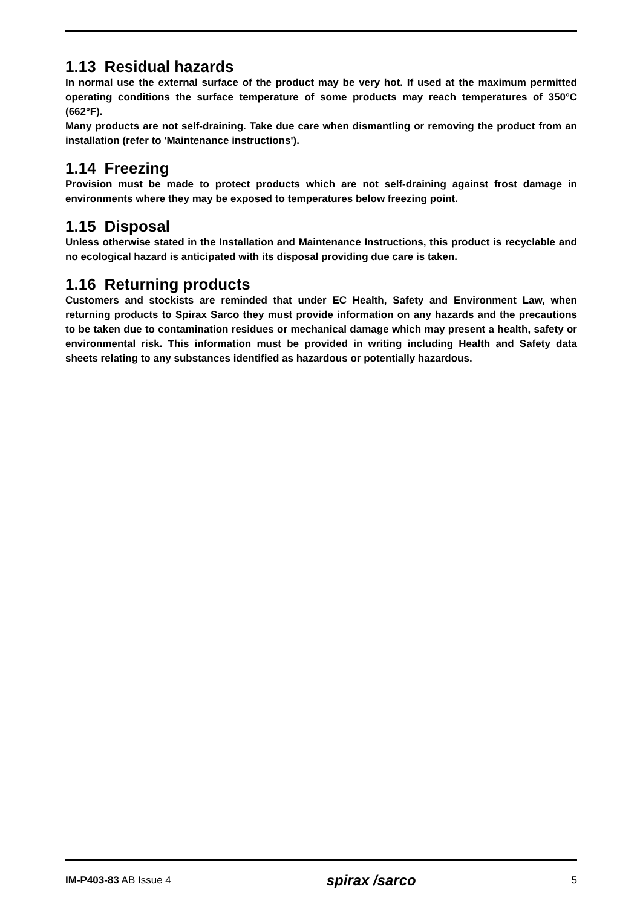1.13 Residual hazards
In normal use the external surface of the product may be very hot. If used at the maximum permitted operating conditions the surface temperature of some products may reach temperatures of 350°C (662°F).
Many products are not self-draining. Take due care when dismantling or removing the product from an installation (refer to 'Maintenance instructions').
1.14 Freezing
Provision must be made to protect products which are not self-draining against frost damage in environments where they may be exposed to temperatures below freezing point.
1.15 Disposal
Unless otherwise stated in the Installation and Maintenance Instructions, this product is recyclable and no ecological hazard is anticipated with its disposal providing due care is taken.
1.16 Returning products
Customers and stockists are reminded that under EC Health, Safety and Environment Law, when returning products to Spirax Sarco they must provide information on any hazards and the precautions to be taken due to contamination residues or mechanical damage which may present a health, safety or environmental risk. This information must be provided in writing including Health and Safety data sheets relating to any substances identified as hazardous or potentially hazardous.
IM-P403-83 AB Issue 4
spirax /sarco
5